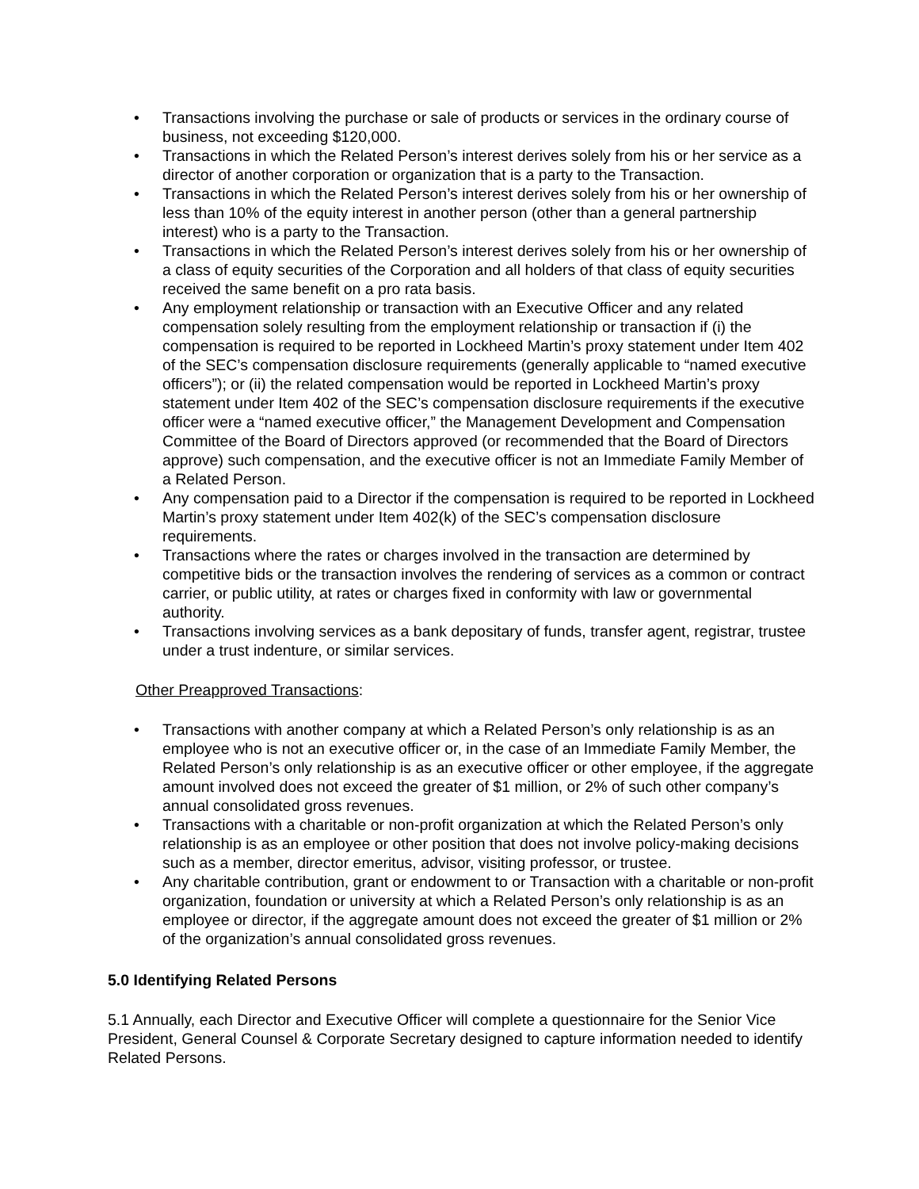• Transactions involving the purchase or sale of products or services in the ordinary course of business, not exceeding $120,000.
• Transactions in which the Related Person’s interest derives solely from his or her service as a director of another corporation or organization that is a party to the Transaction.
• Transactions in which the Related Person’s interest derives solely from his or her ownership of less than 10% of the equity interest in another person (other than a general partnership interest) who is a party to the Transaction.
• Transactions in which the Related Person’s interest derives solely from his or her ownership of a class of equity securities of the Corporation and all holders of that class of equity securities received the same benefit on a pro rata basis.
• Any employment relationship or transaction with an Executive Officer and any related compensation solely resulting from the employment relationship or transaction if (i) the compensation is required to be reported in Lockheed Martin’s proxy statement under Item 402 of the SEC’s compensation disclosure requirements (generally applicable to “named executive officers”); or (ii) the related compensation would be reported in Lockheed Martin’s proxy statement under Item 402 of the SEC’s compensation disclosure requirements if the executive officer were a “named executive officer,” the Management Development and Compensation Committee of the Board of Directors approved (or recommended that the Board of Directors approve) such compensation, and the executive officer is not an Immediate Family Member of a Related Person.
• Any compensation paid to a Director if the compensation is required to be reported in Lockheed Martin’s proxy statement under Item 402(k) of the SEC’s compensation disclosure requirements.
• Transactions where the rates or charges involved in the transaction are determined by competitive bids or the transaction involves the rendering of services as a common or contract carrier, or public utility, at rates or charges fixed in conformity with law or governmental authority.
• Transactions involving services as a bank depositary of funds, transfer agent, registrar, trustee under a trust indenture, or similar services.
Other Preapproved Transactions:
• Transactions with another company at which a Related Person’s only relationship is as an employee who is not an executive officer or, in the case of an Immediate Family Member, the Related Person’s only relationship is as an executive officer or other employee, if the aggregate amount involved does not exceed the greater of $1 million, or 2% of such other company’s annual consolidated gross revenues.
• Transactions with a charitable or non-profit organization at which the Related Person’s only relationship is as an employee or other position that does not involve policy-making decisions such as a member, director emeritus, advisor, visiting professor, or trustee.
• Any charitable contribution, grant or endowment to or Transaction with a charitable or non-profit organization, foundation or university at which a Related Person’s only relationship is as an employee or director, if the aggregate amount does not exceed the greater of $1 million or 2% of the organization’s annual consolidated gross revenues.
5.0 Identifying Related Persons
5.1 Annually, each Director and Executive Officer will complete a questionnaire for the Senior Vice President, General Counsel & Corporate Secretary designed to capture information needed to identify Related Persons.